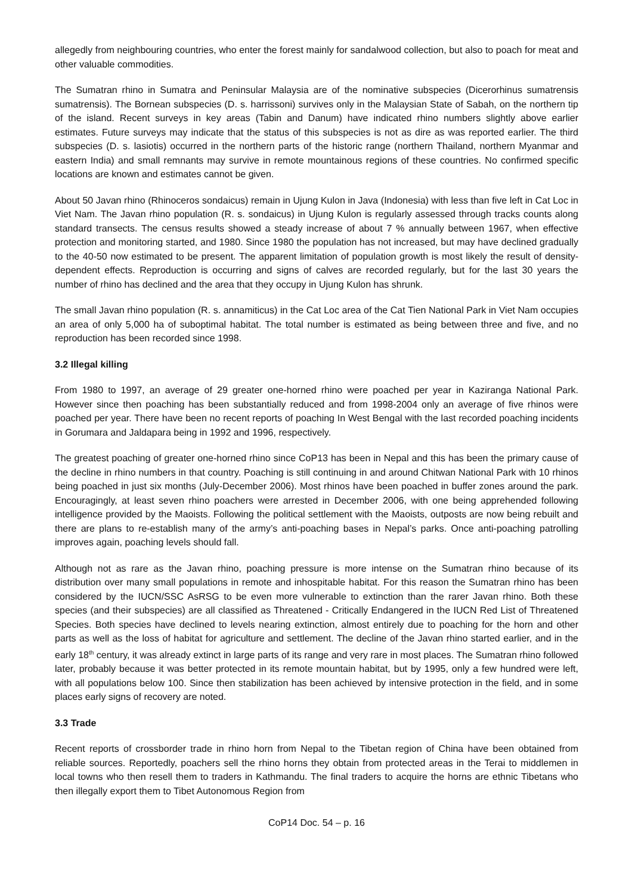allegedly from neighbouring countries, who enter the forest mainly for sandalwood collection, but also to poach for meat and other valuable commodities.
The Sumatran rhino in Sumatra and Peninsular Malaysia are of the nominative subspecies (Dicerorhinus sumatrensis sumatrensis). The Bornean subspecies (D. s. harrissoni) survives only in the Malaysian State of Sabah, on the northern tip of the island. Recent surveys in key areas (Tabin and Danum) have indicated rhino numbers slightly above earlier estimates. Future surveys may indicate that the status of this subspecies is not as dire as was reported earlier. The third subspecies (D. s. lasiotis) occurred in the northern parts of the historic range (northern Thailand, northern Myanmar and eastern India) and small remnants may survive in remote mountainous regions of these countries. No confirmed specific locations are known and estimates cannot be given.
About 50 Javan rhino (Rhinoceros sondaicus) remain in Ujung Kulon in Java (Indonesia) with less than five left in Cat Loc in Viet Nam. The Javan rhino population (R. s. sondaicus) in Ujung Kulon is regularly assessed through tracks counts along standard transects. The census results showed a steady increase of about 7 % annually between 1967, when effective protection and monitoring started, and 1980. Since 1980 the population has not increased, but may have declined gradually to the 40-50 now estimated to be present. The apparent limitation of population growth is most likely the result of density-dependent effects. Reproduction is occurring and signs of calves are recorded regularly, but for the last 30 years the number of rhino has declined and the area that they occupy in Ujung Kulon has shrunk.
The small Javan rhino population (R. s. annamiticus) in the Cat Loc area of the Cat Tien National Park in Viet Nam occupies an area of only 5,000 ha of suboptimal habitat. The total number is estimated as being between three and five, and no reproduction has been recorded since 1998.
3.2 Illegal killing
From 1980 to 1997, an average of 29 greater one-horned rhino were poached per year in Kaziranga National Park. However since then poaching has been substantially reduced and from 1998-2004 only an average of five rhinos were poached per year. There have been no recent reports of poaching In West Bengal with the last recorded poaching incidents in Gorumara and Jaldapara being in 1992 and 1996, respectively.
The greatest poaching of greater one-horned rhino since CoP13 has been in Nepal and this has been the primary cause of the decline in rhino numbers in that country. Poaching is still continuing in and around Chitwan National Park with 10 rhinos being poached in just six months (July-December 2006). Most rhinos have been poached in buffer zones around the park. Encouragingly, at least seven rhino poachers were arrested in December 2006, with one being apprehended following intelligence provided by the Maoists. Following the political settlement with the Maoists, outposts are now being rebuilt and there are plans to re-establish many of the army’s anti-poaching bases in Nepal’s parks. Once anti-poaching patrolling improves again, poaching levels should fall.
Although not as rare as the Javan rhino, poaching pressure is more intense on the Sumatran rhino because of its distribution over many small populations in remote and inhospitable habitat. For this reason the Sumatran rhino has been considered by the IUCN/SSC AsRSG to be even more vulnerable to extinction than the rarer Javan rhino. Both these species (and their subspecies) are all classified as Threatened - Critically Endangered in the IUCN Red List of Threatened Species. Both species have declined to levels nearing extinction, almost entirely due to poaching for the horn and other parts as well as the loss of habitat for agriculture and settlement. The decline of the Javan rhino started earlier, and in the early 18<sup>th</sup> century, it was already extinct in large parts of its range and very rare in most places. The Sumatran rhino followed later, probably because it was better protected in its remote mountain habitat, but by 1995, only a few hundred were left, with all populations below 100. Since then stabilization has been achieved by intensive protection in the field, and in some places early signs of recovery are noted.
3.3 Trade
Recent reports of crossborder trade in rhino horn from Nepal to the Tibetan region of China have been obtained from reliable sources. Reportedly, poachers sell the rhino horns they obtain from protected areas in the Terai to middlemen in local towns who then resell them to traders in Kathmandu. The final traders to acquire the horns are ethnic Tibetans who then illegally export them to Tibet Autonomous Region from
CoP14 Doc. 54 – p. 16